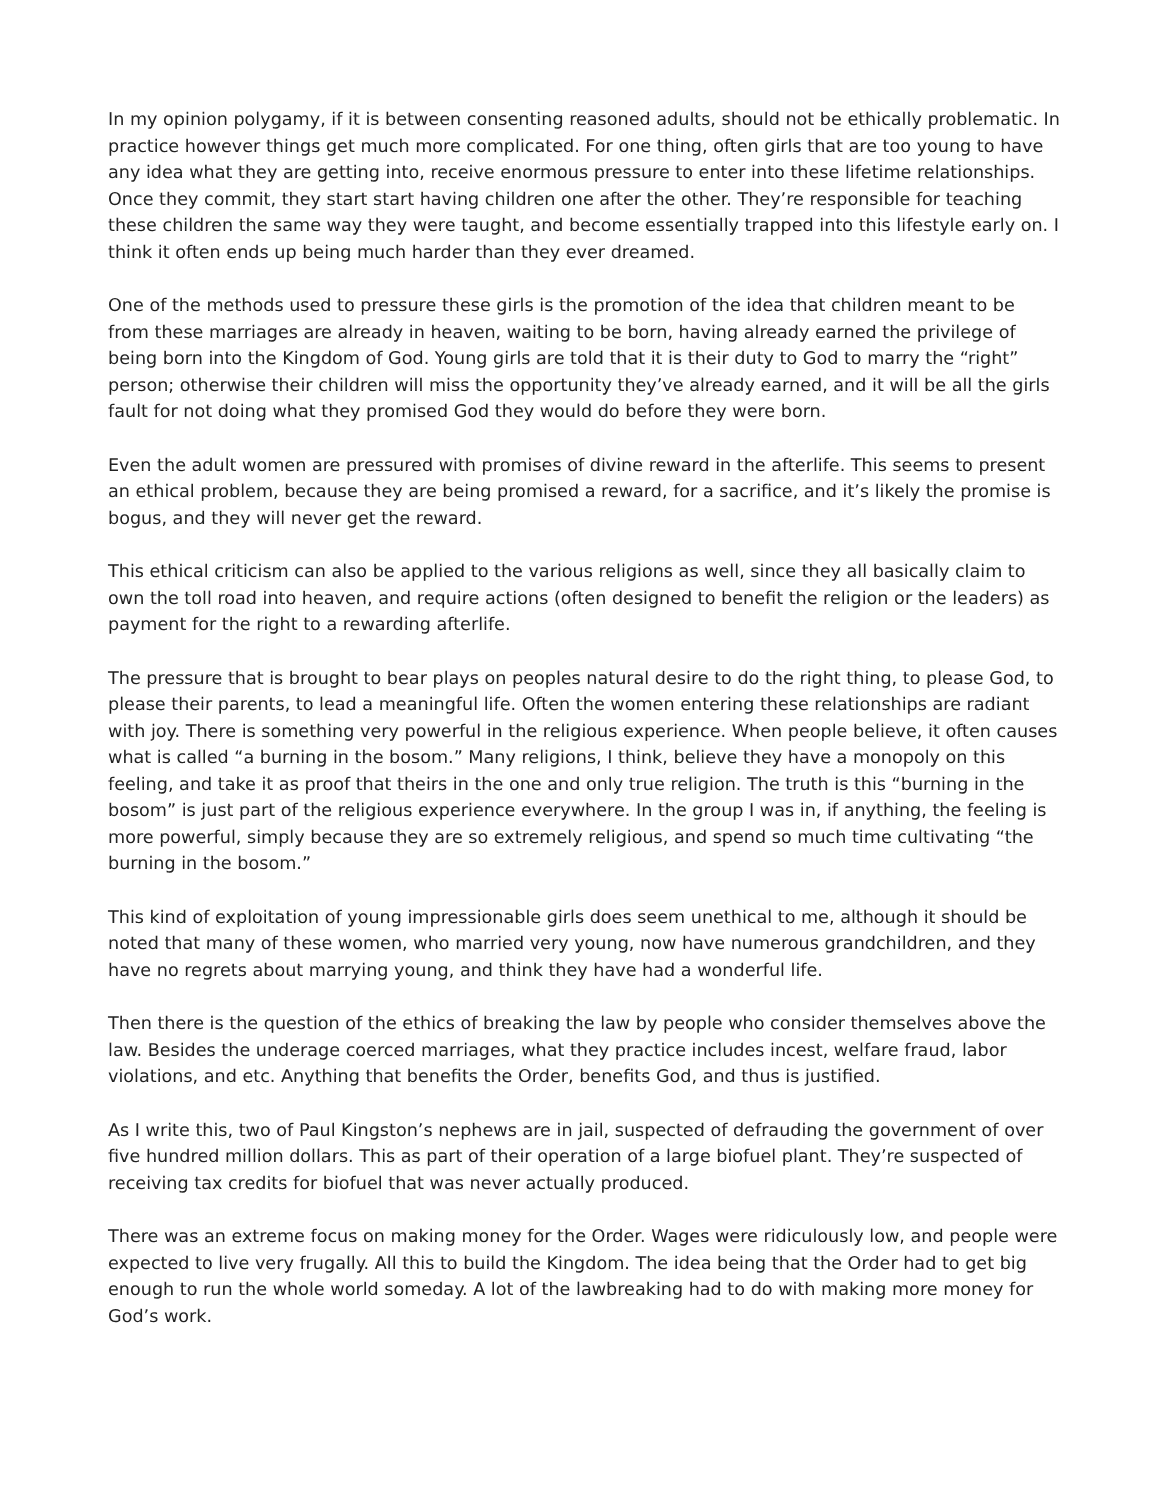In my opinion polygamy, if it is between consenting reasoned adults, should not be ethically problematic. In practice however things get much more complicated. For one thing, often girls that are too young to have any idea what they are getting into, receive enormous pressure to enter into these lifetime relationships. Once they commit, they start start having children one after the other. They’re responsible for teaching these children the same way they were taught, and become essentially trapped into this lifestyle early on. I think it often ends up being much harder than they ever dreamed.
One of the methods used to pressure these girls is the promotion of the idea that children meant to be from these marriages are already in heaven, waiting to be born, having already earned the privilege of being born into the Kingdom of God. Young girls are told that it is their duty to God to marry the “right” person; otherwise their children will miss the opportunity they’ve already earned, and it will be all the girls fault for not doing what they promised God they would do before they were born.
Even the adult women are pressured with promises of divine reward in the afterlife. This seems to present an ethical problem, because they are being promised a reward, for a sacrifice, and it’s likely the promise is bogus, and they will never get the reward.
This ethical criticism can also be applied to the various religions as well, since they all basically claim to own the toll road into heaven, and require actions (often designed to benefit the religion or the leaders) as payment for the right to a rewarding afterlife.
The pressure that is brought to bear plays on peoples natural desire to do the right thing, to please God, to please their parents, to lead a meaningful life. Often the women entering these relationships are radiant with joy. There is something very powerful in the religious experience. When people believe, it often causes what is called “a burning in the bosom.” Many religions, I think, believe they have a monopoly on this feeling, and take it as proof that theirs in the one and only true religion. The truth is this “burning in the bosom” is just part of the religious experience everywhere. In the group I was in, if anything, the feeling is more powerful, simply because they are so extremely religious, and spend so much time cultivating “the burning in the bosom.”
This kind of exploitation of young impressionable girls does seem unethical to me, although it should be noted that many of these women, who married very young, now have numerous grandchildren, and they have no regrets about marrying young, and think they have had a wonderful life.
Then there is the question of the ethics of breaking the law by people who consider themselves above the law. Besides the underage coerced marriages, what they practice includes incest, welfare fraud, labor violations, and etc. Anything that benefits the Order, benefits God, and thus is justified.
As I write this, two of Paul Kingston’s nephews are in jail, suspected of defrauding the government of over five hundred million dollars. This as part of their operation of a large biofuel plant. They’re suspected of receiving tax credits for biofuel that was never actually produced.
There was an extreme focus on making money for the Order. Wages were ridiculously low, and people were expected to live very frugally. All this to build the Kingdom. The idea being that the Order had to get big enough to run the whole world someday. A lot of the lawbreaking had to do with making more money for God’s work.